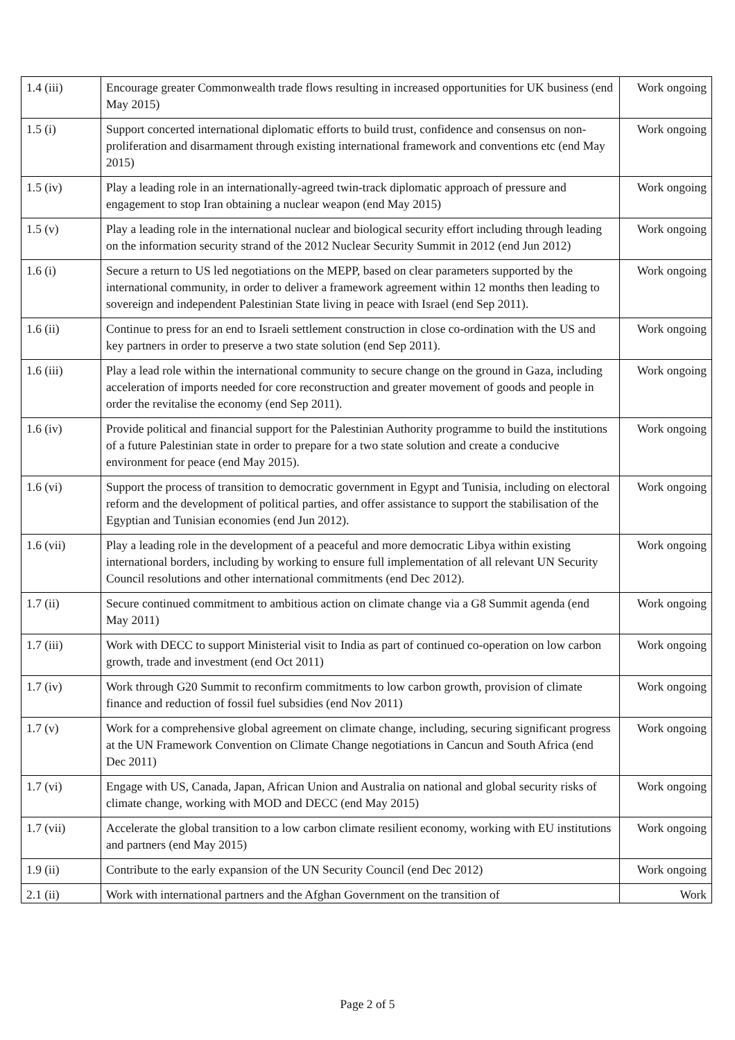| 1.4 (iii) | Encourage greater Commonwealth trade flows resulting in increased opportunities for UK business (end May 2015) | Work ongoing |
| 1.5 (i) | Support concerted international diplomatic efforts to build trust, confidence and consensus on non-proliferation and disarmament through existing international framework and conventions etc (end May 2015) | Work ongoing |
| 1.5 (iv) | Play a leading role in an internationally-agreed twin-track diplomatic approach of pressure and engagement to stop Iran obtaining a nuclear weapon (end May 2015) | Work ongoing |
| 1.5 (v) | Play a leading role in the international nuclear and biological security effort including through leading on the information security strand of the 2012 Nuclear Security Summit in 2012 (end Jun 2012) | Work ongoing |
| 1.6 (i) | Secure a return to US led negotiations on the MEPP, based on clear parameters supported by the international community, in order to deliver a framework agreement within 12 months then leading to sovereign and independent Palestinian State living in peace with Israel (end Sep 2011). | Work ongoing |
| 1.6 (ii) | Continue to press for an end to Israeli settlement construction in close co-ordination with the US and key partners in order to preserve a two state solution (end Sep 2011). | Work ongoing |
| 1.6 (iii) | Play a lead role within the international community to secure change on the ground in Gaza, including acceleration of imports needed for core reconstruction and greater movement of goods and people in order the revitalise the economy (end Sep 2011). | Work ongoing |
| 1.6 (iv) | Provide political and financial support for the Palestinian Authority programme to build the institutions of a future Palestinian state in order to prepare for a two state solution and create a conducive environment for peace (end May 2015). | Work ongoing |
| 1.6 (vi) | Support the process of transition to democratic government in Egypt and Tunisia, including on electoral reform and the development of political parties, and offer assistance to support the stabilisation of the Egyptian and Tunisian economies (end Jun 2012). | Work ongoing |
| 1.6 (vii) | Play a leading role in the development of a peaceful and more democratic Libya within existing international borders, including by working to ensure full implementation of all relevant UN Security Council resolutions and other international commitments (end Dec 2012). | Work ongoing |
| 1.7 (ii) | Secure continued commitment to ambitious action on climate change via a G8 Summit agenda (end May 2011) | Work ongoing |
| 1.7 (iii) | Work with DECC to support Ministerial visit to India as part of continued co-operation on low carbon growth, trade and investment (end Oct 2011) | Work ongoing |
| 1.7 (iv) | Work through G20 Summit to reconfirm commitments to low carbon growth, provision of climate finance and reduction of fossil fuel subsidies (end Nov 2011) | Work ongoing |
| 1.7 (v) | Work for a comprehensive global agreement on climate change, including, securing significant progress at the UN Framework Convention on Climate Change negotiations in Cancun and South Africa (end Dec 2011) | Work ongoing |
| 1.7 (vi) | Engage with US, Canada, Japan, African Union and Australia on national and global security risks of climate change, working with MOD and DECC (end May 2015) | Work ongoing |
| 1.7 (vii) | Accelerate the global transition to a low carbon climate resilient economy, working with EU institutions and partners (end May 2015) | Work ongoing |
| 1.9 (ii) | Contribute to the early expansion of the UN Security Council (end Dec 2012) | Work ongoing |
| 2.1 (ii) | Work with international partners and the Afghan Government on the transition of | Work |
Page 2 of 5